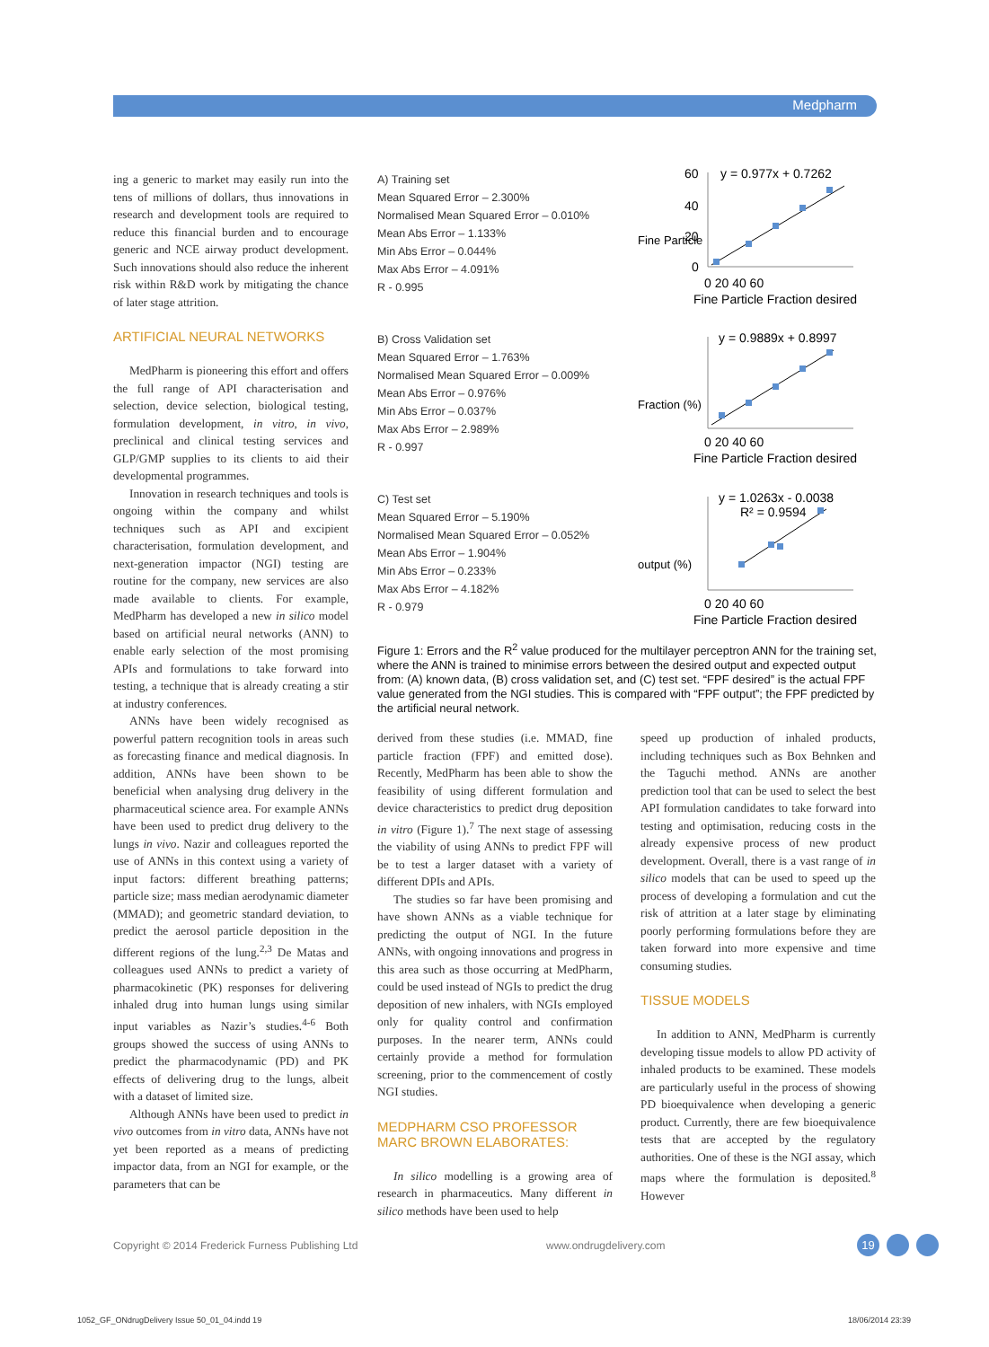Medpharm
ing a generic to market may easily run into the tens of millions of dollars, thus innovations in research and development tools are required to reduce this financial burden and to encourage generic and NCE airway product development. Such innovations should also reduce the inherent risk within R&D work by mitigating the chance of later stage attrition.
ARTIFICIAL NEURAL NETWORKS
MedPharm is pioneering this effort and offers the full range of API characterisation and selection, device selection, biological testing, formulation development, in vitro, in vivo, preclinical and clinical testing services and GLP/GMP supplies to its clients to aid their developmental programmes.
Innovation in research techniques and tools is ongoing within the company and whilst techniques such as API and excipient characterisation, formulation development, and next-generation impactor (NGI) testing are routine for the company, new services are also made available to clients. For example, MedPharm has developed a new in silico model based on artificial neural networks (ANN) to enable early selection of the most promising APIs and formulations to take forward into testing, a technique that is already creating a stir at industry conferences.
ANNs have been widely recognised as powerful pattern recognition tools in areas such as forecasting finance and medical diagnosis. In addition, ANNs have been shown to be beneficial when analysing drug delivery in the pharmaceutical science area. For example ANNs have been used to predict drug delivery to the lungs in vivo. Nazir and colleagues reported the use of ANNs in this context using a variety of input factors: different breathing patterns; particle size; mass median aerodynamic diameter (MMAD); and geometric standard deviation, to predict the aerosol particle deposition in the different regions of the lung.<sup>2,3</sup> De Matas and colleagues used ANNs to predict a variety of pharmacokinetic (PK) responses for delivering inhaled drug into human lungs using similar input variables as Nazir’s studies.<sup>4-6</sup> Both groups showed the success of using ANNs to predict the pharmacodynamic (PD) and PK effects of delivering drug to the lungs, albeit with a dataset of limited size.
Although ANNs have been used to predict in vivo outcomes from in vitro data, ANNs have not yet been reported as a means of predicting impactor data, from an NGI for example, or the parameters that can be
A) Training set
Mean Squared Error – 2.300%
Normalised Mean Squared Error – 0.010%
Mean Abs Error – 1.133%
Min Abs Error – 0.044%
Max Abs Error – 4.091%
R - 0.995
B) Cross Validation set
Mean Squared Error – 1.763%
Normalised Mean Squared Error – 0.009%
Mean Abs Error – 0.976%
Min Abs Error – 0.037%
Max Abs Error – 2.989%
R - 0.997
C) Test set
Mean Squared Error – 5.190%
Normalised Mean Squared Error – 0.052%
Mean Abs Error – 1.904%
Min Abs Error – 0.233%
Max Abs Error – 4.182%
R - 0.979
y = 0.977x + 0.7262
60
40
20
0
0 20 40 60
Fine Particle Fraction desired
Fine Particle
y = 0.9889x + 0.8997
0 20 40 60
Fine Particle Fraction desired
Fraction (%)
y = 1.0263x - 0.0038
R² = 0.9594
0 20 40 60
Fine Particle Fraction desired
output (%)
Figure 1: Errors and the R<sup>2</sup> value produced for the multilayer perceptron ANN for the training set, where the ANN is trained to minimise errors between the desired output and expected output from: (A) known data, (B) cross validation set, and (C) test set. “FPF desired” is the actual FPF value generated from the NGI studies. This is compared with “FPF output”; the FPF predicted by the artificial neural network.
derived from these studies (i.e. MMAD, fine particle fraction (FPF) and emitted dose). Recently, MedPharm has been able to show the feasibility of using different formulation and device characteristics to predict drug deposition in vitro (Figure 1).<sup>7</sup> The next stage of assessing the viability of using ANNs to predict FPF will be to test a larger dataset with a variety of different DPIs and APIs.
The studies so far have been promising and have shown ANNs as a viable technique for predicting the output of NGI. In the future ANNs, with ongoing innovations and progress in this area such as those occurring at MedPharm, could be used instead of NGIs to predict the drug deposition of new inhalers, with NGIs employed only for quality control and confirmation purposes. In the nearer term, ANNs could certainly provide a method for formulation screening, prior to the commencement of costly NGI studies.
MEDPHARM CSO PROFESSOR MARC BROWN ELABORATES:
In silico modelling is a growing area of research in pharmaceutics. Many different in silico methods have been used to help
speed up production of inhaled products, including techniques such as Box Behnken and the Taguchi method. ANNs are another prediction tool that can be used to select the best API formulation candidates to take forward into testing and optimisation, reducing costs in the already expensive process of new product development. Overall, there is a vast range of in silico models that can be used to speed up the process of developing a formulation and cut the risk of attrition at a later stage by eliminating poorly performing formulations before they are taken forward into more expensive and time consuming studies.
TISSUE MODELS
In addition to ANN, MedPharm is currently developing tissue models to allow PD activity of inhaled products to be examined. These models are particularly useful in the process of showing PD bioequivalence when developing a generic product. Currently, there are few bioequivalence tests that are accepted by the regulatory authorities. One of these is the NGI assay, which maps where the formulation is deposited.<sup>8</sup> However
Copyright © 2014 Frederick Furness Publishing Ltd
www.ondrugdelivery.com 19
1052_GF_ONdrugDelivery Issue 50_01_04.indd 19
18/06/2014 23:39